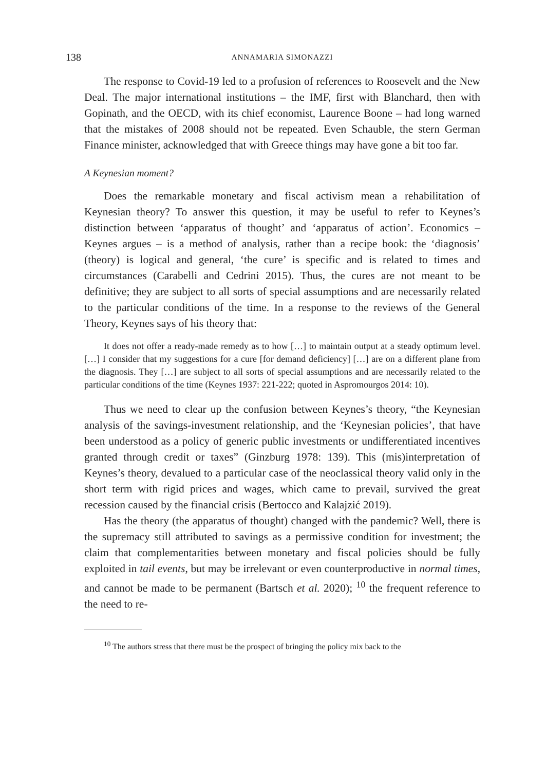138 ANNAMARIA SIMONAZZI
The response to Covid-19 led to a profusion of references to Roosevelt and the New Deal. The major international institutions – the IMF, first with Blanchard, then with Gopinath, and the OECD, with its chief economist, Laurence Boone – had long warned that the mistakes of 2008 should not be repeated. Even Schauble, the stern German Finance minister, acknowledged that with Greece things may have gone a bit too far.
A Keynesian moment?
Does the remarkable monetary and fiscal activism mean a rehabilitation of Keynesian theory? To answer this question, it may be useful to refer to Keynes’s distinction between ‘apparatus of thought’ and ‘apparatus of action’. Economics – Keynes argues – is a method of analysis, rather than a recipe book: the ‘diagnosis’ (theory) is logical and general, ‘the cure’ is specific and is related to times and circumstances (Carabelli and Cedrini 2015). Thus, the cures are not meant to be definitive; they are subject to all sorts of special assumptions and are necessarily related to the particular conditions of the time. In a response to the reviews of the General Theory, Keynes says of his theory that:
It does not offer a ready-made remedy as to how […] to maintain output at a steady optimum level. […] I consider that my suggestions for a cure [for demand deficiency] […] are on a different plane from the diagnosis. They […] are subject to all sorts of special assumptions and are necessarily related to the particular conditions of the time (Keynes 1937: 221-222; quoted in Aspromourgos 2014: 10).
Thus we need to clear up the confusion between Keynes’s theory, “the Keynesian analysis of the savings-investment relationship, and the ‘Keynesian policies’, that have been understood as a policy of generic public investments or undifferentiated incentives granted through credit or taxes” (Ginzburg 1978: 139). This (mis)interpretation of Keynes’s theory, devalued to a particular case of the neoclassical theory valid only in the short term with rigid prices and wages, which came to prevail, survived the great recession caused by the financial crisis (Bertocco and Kalajzić 2019).
Has the theory (the apparatus of thought) changed with the pandemic? Well, there is the supremacy still attributed to savings as a permissive condition for investment; the claim that complementarities between monetary and fiscal policies should be fully exploited in tail events, but may be irrelevant or even counterproductive in normal times, and cannot be made to be permanent (Bartsch et al. 2020); <sup>10</sup> the frequent reference to the need to re-
<sup>10</sup> The authors stress that there must be the prospect of bringing the policy mix back to the